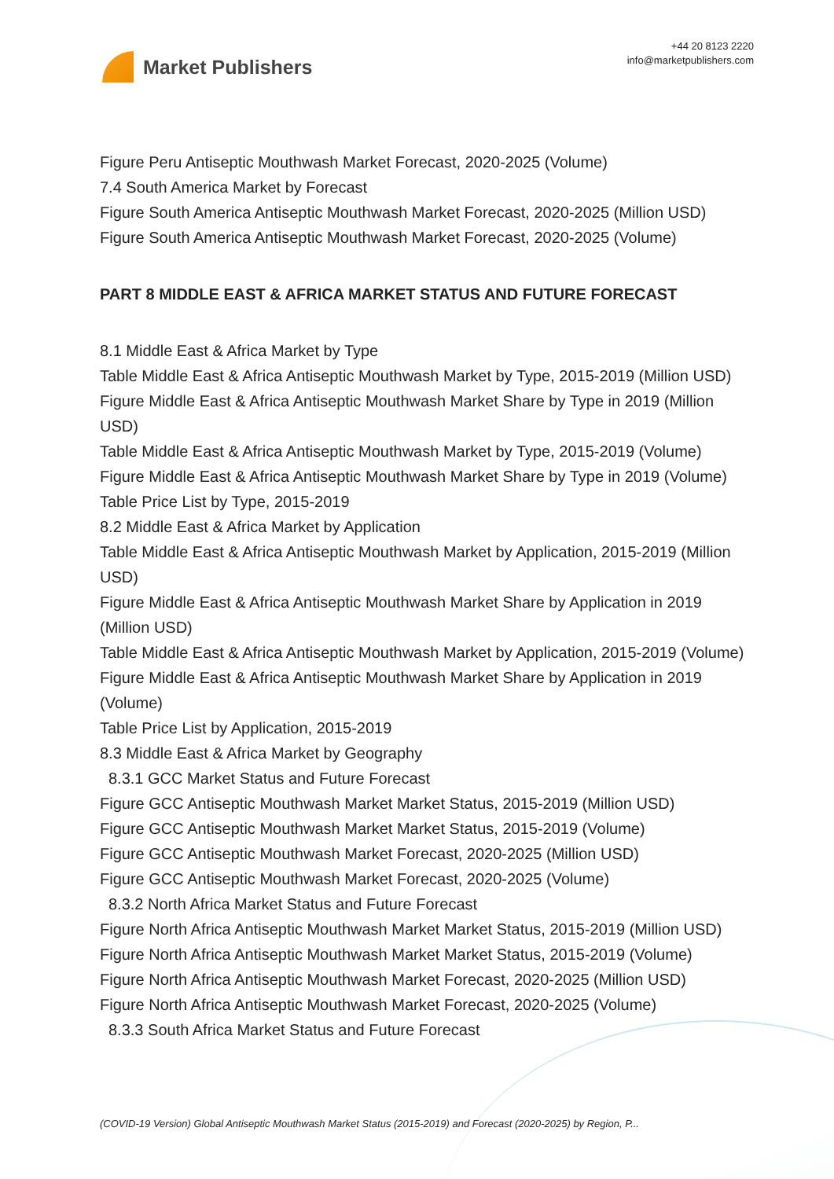Market Publishers
+44 20 8123 2220
info@marketpublishers.com
Figure Peru Antiseptic Mouthwash Market Forecast, 2020-2025 (Volume)
7.4 South America Market by Forecast
Figure South America Antiseptic Mouthwash Market Forecast, 2020-2025 (Million USD)
Figure South America Antiseptic Mouthwash Market Forecast, 2020-2025 (Volume)
PART 8 MIDDLE EAST & AFRICA MARKET STATUS AND FUTURE FORECAST
8.1 Middle East & Africa Market by Type
Table Middle East & Africa Antiseptic Mouthwash Market by Type, 2015-2019 (Million USD)
Figure Middle East & Africa Antiseptic Mouthwash Market Share by Type in 2019 (Million USD)
Table Middle East & Africa Antiseptic Mouthwash Market by Type, 2015-2019 (Volume)
Figure Middle East & Africa Antiseptic Mouthwash Market Share by Type in 2019 (Volume)
Table Price List by Type, 2015-2019
8.2 Middle East & Africa Market by Application
Table Middle East & Africa Antiseptic Mouthwash Market by Application, 2015-2019 (Million USD)
Figure Middle East & Africa Antiseptic Mouthwash Market Share by Application in 2019 (Million USD)
Table Middle East & Africa Antiseptic Mouthwash Market by Application, 2015-2019 (Volume)
Figure Middle East & Africa Antiseptic Mouthwash Market Share by Application in 2019 (Volume)
Table Price List by Application, 2015-2019
8.3 Middle East & Africa Market by Geography
8.3.1 GCC Market Status and Future Forecast
Figure GCC Antiseptic Mouthwash Market Market Status, 2015-2019 (Million USD)
Figure GCC Antiseptic Mouthwash Market Market Status, 2015-2019 (Volume)
Figure GCC Antiseptic Mouthwash Market Forecast, 2020-2025 (Million USD)
Figure GCC Antiseptic Mouthwash Market Forecast, 2020-2025 (Volume)
8.3.2 North Africa Market Status and Future Forecast
Figure North Africa Antiseptic Mouthwash Market Market Status, 2015-2019 (Million USD)
Figure North Africa Antiseptic Mouthwash Market Market Status, 2015-2019 (Volume)
Figure North Africa Antiseptic Mouthwash Market Forecast, 2020-2025 (Million USD)
Figure North Africa Antiseptic Mouthwash Market Forecast, 2020-2025 (Volume)
8.3.3 South Africa Market Status and Future Forecast
(COVID-19 Version) Global Antiseptic Mouthwash Market Status (2015-2019) and Forecast (2020-2025) by Region, P...